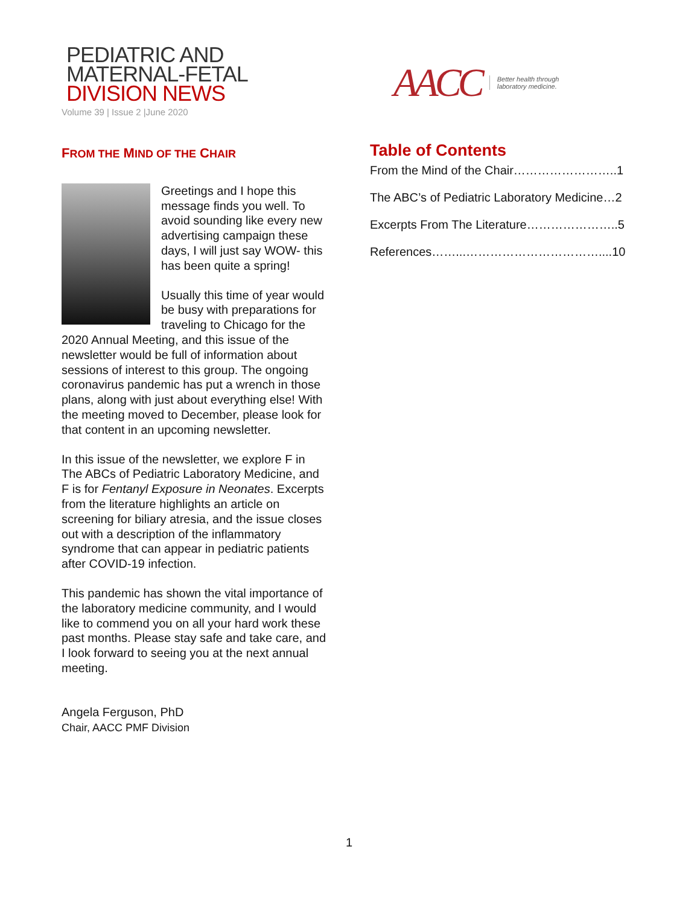PEDIATRIC AND
MATERNAL-FETAL
DIVISION NEWS
Volume 39 | Issue 2 |June 2020
AACC Better health through
laboratory medicine.
FROM THE MIND OF THE CHAIR
Greetings and I hope this message finds you well. To avoid sounding like every new advertising campaign these days, I will just say WOW- this has been quite a spring!
Usually this time of year would be busy with preparations for traveling to Chicago for the 2020 Annual Meeting, and this issue of the newsletter would be full of information about sessions of interest to this group. The ongoing coronavirus pandemic has put a wrench in those plans, along with just about everything else! With the meeting moved to December, please look for that content in an upcoming newsletter.
In this issue of the newsletter, we explore F in The ABCs of Pediatric Laboratory Medicine, and F is for Fentanyl Exposure in Neonates. Excerpts from the literature highlights an article on screening for biliary atresia, and the issue closes out with a description of the inflammatory syndrome that can appear in pediatric patients after COVID-19 infection.
This pandemic has shown the vital importance of the laboratory medicine community, and I would like to commend you on all your hard work these past months. Please stay safe and take care, and I look forward to seeing you at the next annual meeting.
Angela Ferguson, PhD
Chair, AACC PMF Division
Table of Contents
From the Mind of the Chair……………………..1
The ABC’s of Pediatric Laboratory Medicine…2
Excerpts From The Literature…………………..5
References……...……………………………....10
1